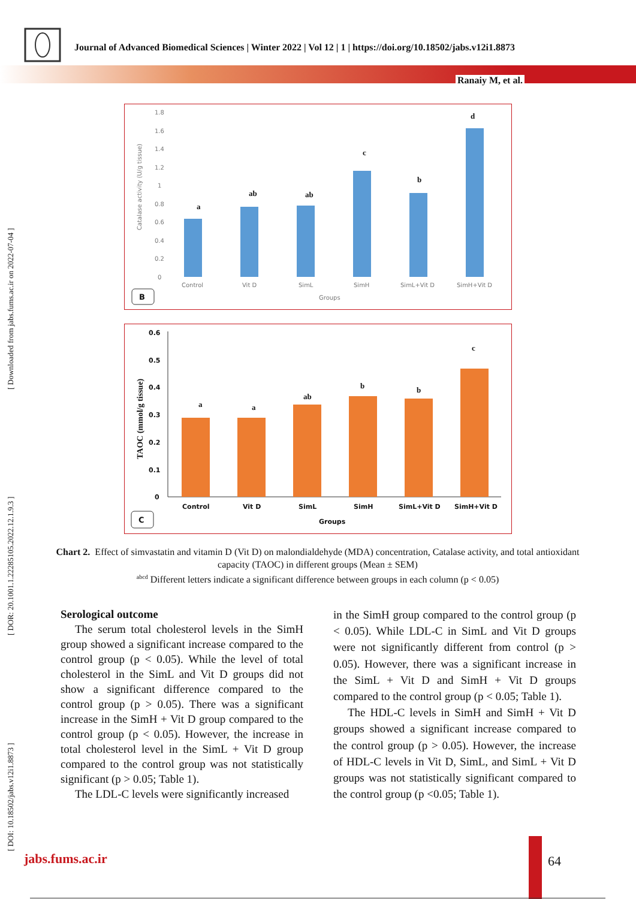Journal of Advanced Biomedical Sciences | Winter 2022 | Vol 12 | 1 | https://doi.org/10.18502/jabs.v12i1.8873
Ranaiy M, et al.
[ DOI: 10.18502/jabs.v12i1.8873 ] [ DOR: 20.1001.1.22285105.2022.12.1.9.3 ] [ Downloaded from jabs.fums.ac.ir on 2022-07-04 ]
1.8
1.6
1.4
1.2
1
0.8
0.6
0.4
0.2
0
Catalase activity (U/g tissue)
a
ab
ab
c
b
d
Control
Vit D
SimL
SimH
SimL+Vit D
SimH+Vit D
Groups
B
0.6
0.5
0.4
0.3
0.2
0.1
0
TAOC (mmol/g tissue)
a
a
ab
b
b
c
Control
Vit D
SimL
SimH
SimL+Vit D
SimH+Vit D
Groups
C
Chart 2. Effect of simvastatin and vitamin D (Vit D) on malondialdehyde (MDA) concentration, Catalase activity, and total antioxidant capacity (TAOC) in different groups (Mean ± SEM)
<sup>abcd</sup> Different letters indicate a significant difference between groups in each column (p < 0.05)
Serological outcome
The serum total cholesterol levels in the SimH group showed a significant increase compared to the control group (p < 0.05). While the level of total cholesterol in the SimL and Vit D groups did not show a significant difference compared to the control group (p > 0.05). There was a significant increase in the SimH + Vit D group compared to the control group (p < 0.05). However, the increase in total cholesterol level in the SimL + Vit D group compared to the control group was not statistically significant (p > 0.05; Table 1).
The LDL-C levels were significantly increased
in the SimH group compared to the control group (p < 0.05). While LDL-C in SimL and Vit D groups were not significantly different from control (p > 0.05). However, there was a significant increase in the SimL + Vit D and SimH + Vit D groups compared to the control group (p < 0.05; Table 1).
The HDL-C levels in SimH and SimH + Vit D groups showed a significant increase compared to the control group (p > 0.05). However, the increase of HDL-C levels in Vit D, SimL, and SimL + Vit D groups was not statistically significant compared to the control group (p <0.05; Table 1).
jabs.fums.ac.ir 64